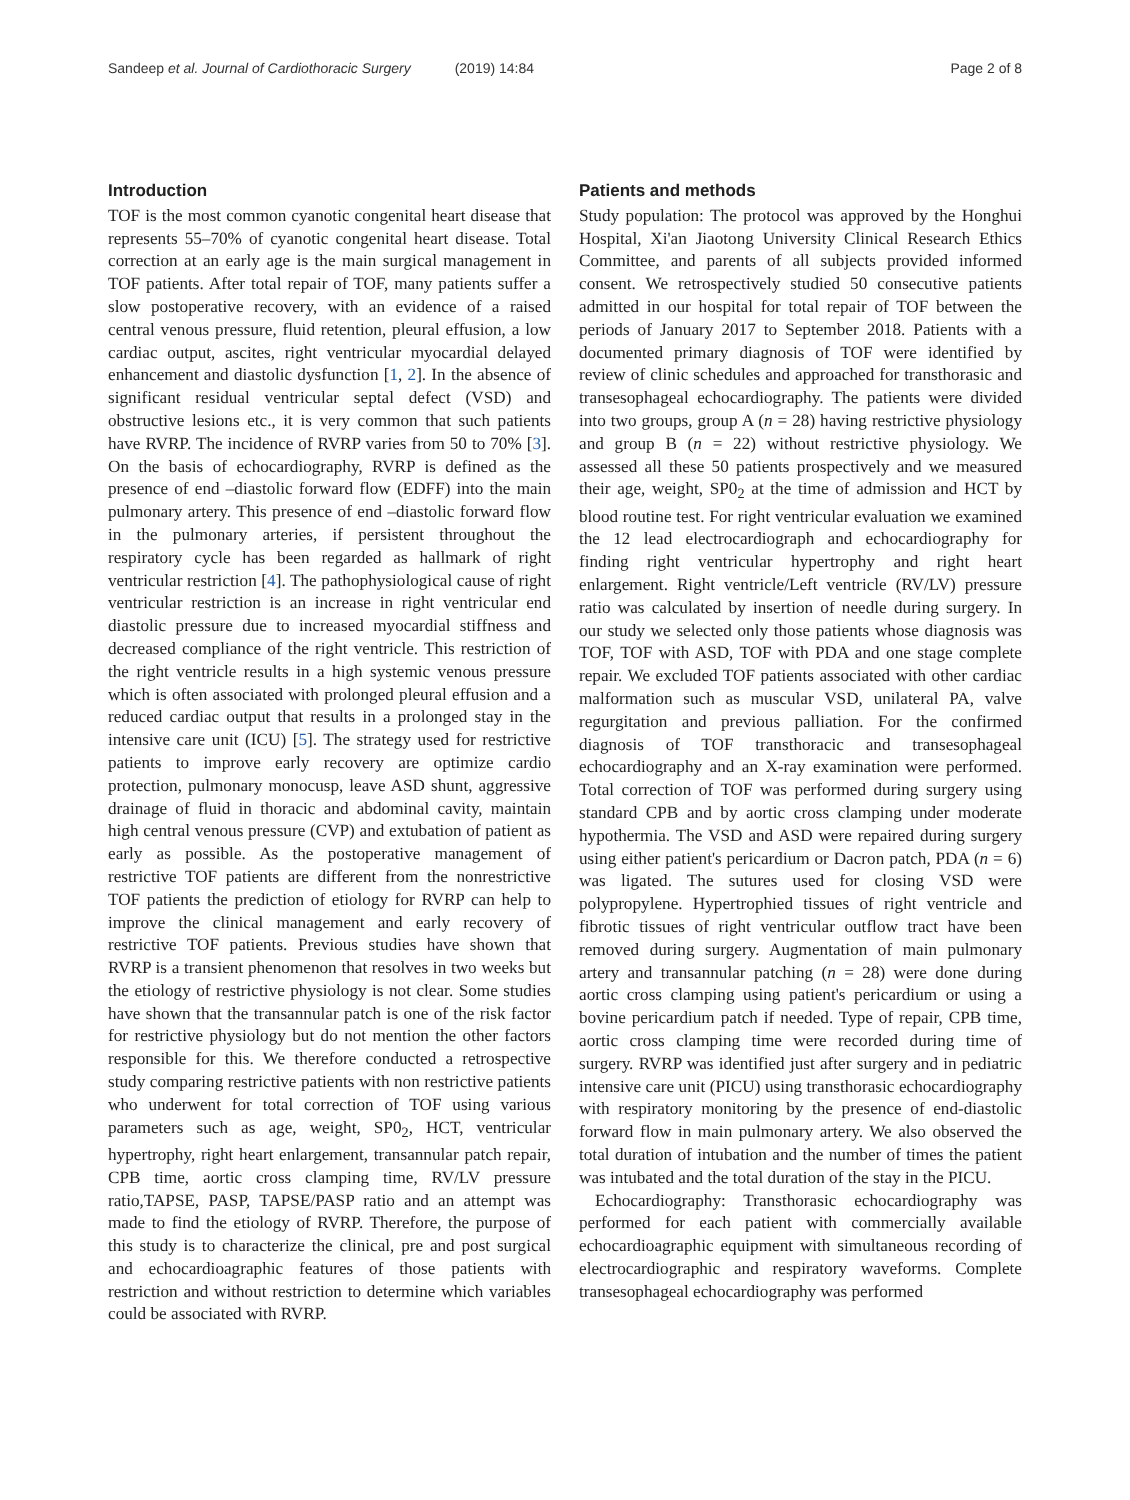Sandeep et al. Journal of Cardiothoracic Surgery (2019) 14:84 Page 2 of 8
Introduction
TOF is the most common cyanotic congenital heart disease that represents 55–70% of cyanotic congenital heart disease. Total correction at an early age is the main surgical management in TOF patients. After total repair of TOF, many patients suffer a slow postoperative recovery, with an evidence of a raised central venous pressure, fluid retention, pleural effusion, a low cardiac output, ascites, right ventricular myocardial delayed enhancement and diastolic dysfunction [1, 2]. In the absence of significant residual ventricular septal defect (VSD) and obstructive lesions etc., it is very common that such patients have RVRP. The incidence of RVRP varies from 50 to 70% [3]. On the basis of echocardiography, RVRP is defined as the presence of end –diastolic forward flow (EDFF) into the main pulmonary artery. This presence of end –diastolic forward flow in the pulmonary arteries, if persistent throughout the respiratory cycle has been regarded as hallmark of right ventricular restriction [4]. The pathophysiological cause of right ventricular restriction is an increase in right ventricular end diastolic pressure due to increased myocardial stiffness and decreased compliance of the right ventricle. This restriction of the right ventricle results in a high systemic venous pressure which is often associated with prolonged pleural effusion and a reduced cardiac output that results in a prolonged stay in the intensive care unit (ICU) [5]. The strategy used for restrictive patients to improve early recovery are optimize cardio protection, pulmonary monocusp, leave ASD shunt, aggressive drainage of fluid in thoracic and abdominal cavity, maintain high central venous pressure (CVP) and extubation of patient as early as possible. As the postoperative management of restrictive TOF patients are different from the nonrestrictive TOF patients the prediction of etiology for RVRP can help to improve the clinical management and early recovery of restrictive TOF patients. Previous studies have shown that RVRP is a transient phenomenon that resolves in two weeks but the etiology of restrictive physiology is not clear. Some studies have shown that the transannular patch is one of the risk factor for restrictive physiology but do not mention the other factors responsible for this. We therefore conducted a retrospective study comparing restrictive patients with non restrictive patients who underwent for total correction of TOF using various parameters such as age, weight, SP0<sub>2</sub>, HCT, ventricular hypertrophy, right heart enlargement, transannular patch repair, CPB time, aortic cross clamping time, RV/LV pressure ratio,TAPSE, PASP, TAPSE/PASP ratio and an attempt was made to find the etiology of RVRP. Therefore, the purpose of this study is to characterize the clinical, pre and post surgical and echocardioagraphic features of those patients with restriction and without restriction to determine which variables could be associated with RVRP.
Patients and methods
Study population: The protocol was approved by the Honghui Hospital, Xi'an Jiaotong University Clinical Research Ethics Committee, and parents of all subjects provided informed consent. We retrospectively studied 50 consecutive patients admitted in our hospital for total repair of TOF between the periods of January 2017 to September 2018. Patients with a documented primary diagnosis of TOF were identified by review of clinic schedules and approached for transthorasic and transesophageal echocardiography. The patients were divided into two groups, group A (n = 28) having restrictive physiology and group B (n = 22) without restrictive physiology. We assessed all these 50 patients prospectively and we measured their age, weight, SP0<sub>2</sub> at the time of admission and HCT by blood routine test. For right ventricular evaluation we examined the 12 lead electrocardiograph and echocardiography for finding right ventricular hypertrophy and right heart enlargement. Right ventricle/Left ventricle (RV/LV) pressure ratio was calculated by insertion of needle during surgery. In our study we selected only those patients whose diagnosis was TOF, TOF with ASD, TOF with PDA and one stage complete repair. We excluded TOF patients associated with other cardiac malformation such as muscular VSD, unilateral PA, valve regurgitation and previous palliation. For the confirmed diagnosis of TOF transthoracic and transesophageal echocardiography and an X-ray examination were performed. Total correction of TOF was performed during surgery using standard CPB and by aortic cross clamping under moderate hypothermia. The VSD and ASD were repaired during surgery using either patient's pericardium or Dacron patch, PDA (n = 6) was ligated. The sutures used for closing VSD were polypropylene. Hypertrophied tissues of right ventricle and fibrotic tissues of right ventricular outflow tract have been removed during surgery. Augmentation of main pulmonary artery and transannular patching (n = 28) were done during aortic cross clamping using patient's pericardium or using a bovine pericardium patch if needed. Type of repair, CPB time, aortic cross clamping time were recorded during time of surgery. RVRP was identified just after surgery and in pediatric intensive care unit (PICU) using transthorasic echocardiography with respiratory monitoring by the presence of end-diastolic forward flow in main pulmonary artery. We also observed the total duration of intubation and the number of times the patient was intubated and the total duration of the stay in the PICU.
Echocardiography: Transthorasic echocardiography was performed for each patient with commercially available echocardioagraphic equipment with simultaneous recording of electrocardiographic and respiratory waveforms. Complete transesophageal echocardiography was performed